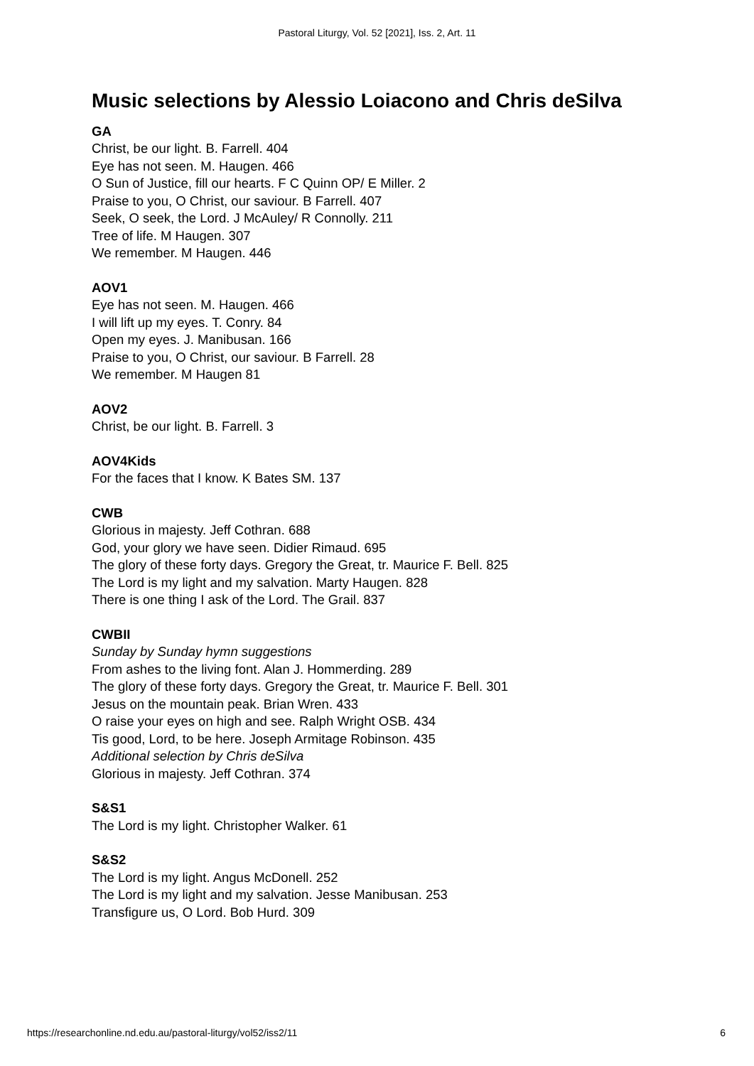Pastoral Liturgy, Vol. 52 [2021], Iss. 2, Art. 11
Music selections by Alessio Loiacono and Chris deSilva
GA
Christ, be our light. B. Farrell. 404
Eye has not seen. M. Haugen. 466
O Sun of Justice, fill our hearts. F C Quinn OP/ E Miller. 2
Praise to you, O Christ, our saviour. B Farrell. 407
Seek, O seek, the Lord. J McAuley/ R Connolly. 211
Tree of life. M Haugen. 307
We remember. M Haugen. 446
AOV1
Eye has not seen. M. Haugen. 466
I will lift up my eyes. T. Conry. 84
Open my eyes. J. Manibusan. 166
Praise to you, O Christ, our saviour. B Farrell. 28
We remember. M Haugen 81
AOV2
Christ, be our light. B. Farrell. 3
AOV4Kids
For the faces that I know. K Bates SM. 137
CWB
Glorious in majesty. Jeff Cothran. 688
God, your glory we have seen. Didier Rimaud. 695
The glory of these forty days. Gregory the Great, tr. Maurice F. Bell. 825
The Lord is my light and my salvation. Marty Haugen. 828
There is one thing I ask of the Lord. The Grail. 837
CWBII
Sunday by Sunday hymn suggestions
From ashes to the living font. Alan J. Hommerding. 289
The glory of these forty days. Gregory the Great, tr. Maurice F. Bell. 301
Jesus on the mountain peak. Brian Wren. 433
O raise your eyes on high and see. Ralph Wright OSB. 434
Tis good, Lord, to be here. Joseph Armitage Robinson. 435
Additional selection by Chris deSilva
Glorious in majesty. Jeff Cothran. 374
S&S1
The Lord is my light. Christopher Walker. 61
S&S2
The Lord is my light. Angus McDonell. 252
The Lord is my light and my salvation. Jesse Manibusan. 253
Transfigure us, O Lord. Bob Hurd. 309
https://researchonline.nd.edu.au/pastoral-liturgy/vol52/iss2/11 6